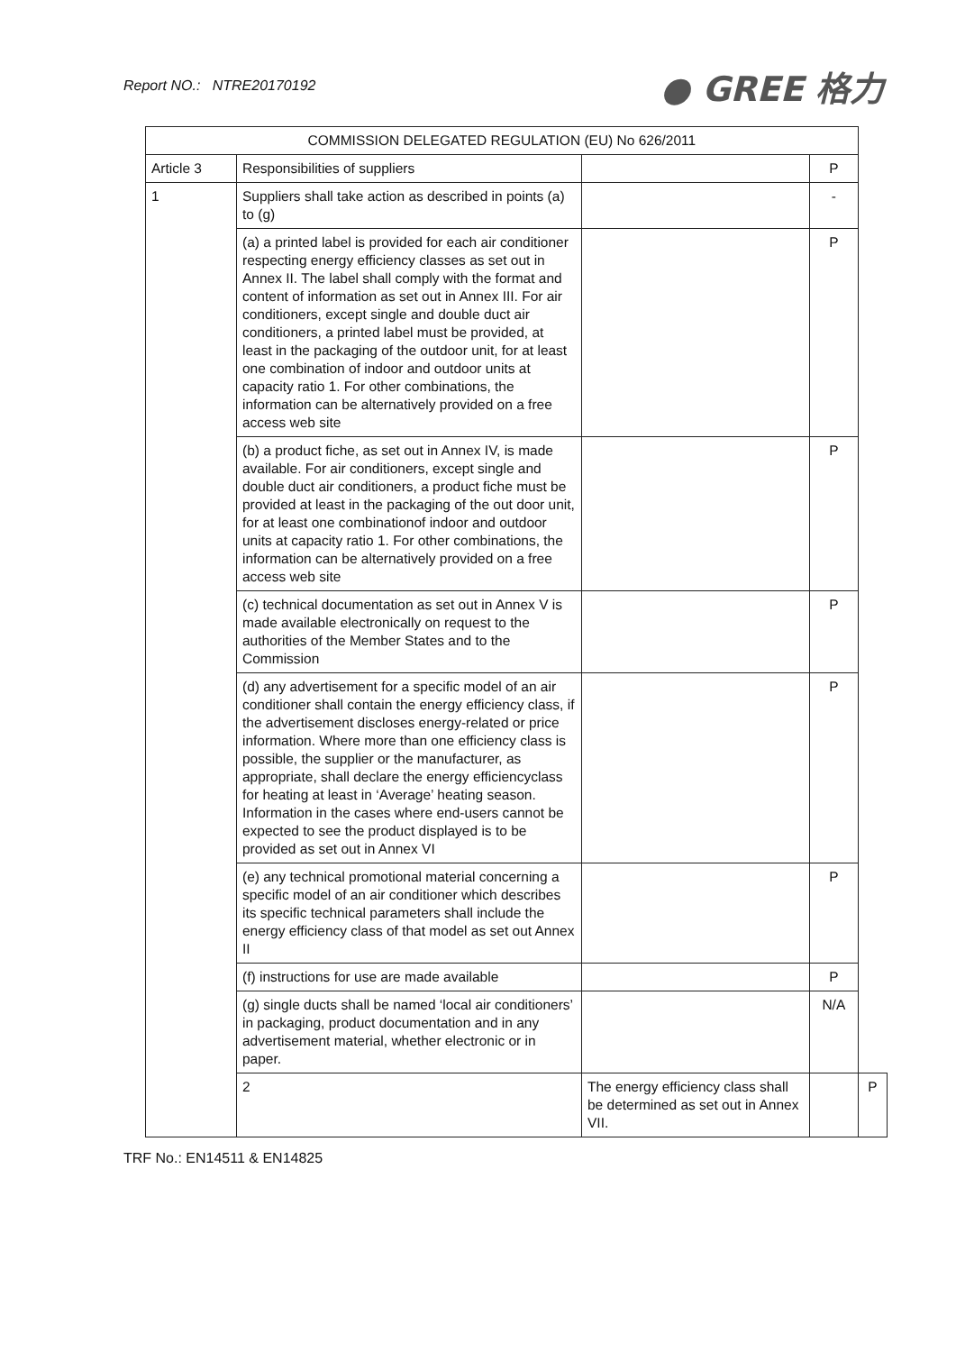Report NO.: NTRE20170192
● GREE 格力
| COMMISSION DELEGATED REGULATION (EU) No 626/2011 | | | | |
| Article 3 | Responsibilities of suppliers | | P | |
| 1 | Suppliers shall take action as described in points (a) to (g) | | - | |
| | (a) a printed label is provided for each air conditioner respecting energy efficiency classes as set out in Annex II. The label shall comply with the format and content of information as set out in Annex III. For air conditioners, except single and double duct air conditioners, a printed label must be provided, at least in the packaging of the outdoor unit, for at least one combination of indoor and outdoor units at capacity ratio 1. For other combinations, the information can be alternatively provided on a free access web site | | P | |
| | (b) a product fiche, as set out in Annex IV, is made available. For air conditioners, except single and double duct air conditioners, a product fiche must be provided at least in the packaging of the out door unit, for at least one combinationof indoor and outdoor units at capacity ratio 1. For other combinations, the information can be alternatively provided on a free access web site | | P | |
| | (c) technical documentation as set out in Annex V is made available electronically on request to the authorities of the Member States and to the Commission | | P | |
| | (d) any advertisement for a specific model of an air conditioner shall contain the energy efficiency class, if the advertisement discloses energy-related or price information. Where more than one efficiency class is possible, the supplier or the manufacturer, as appropriate, shall declare the energy efficiencyclass for heating at least in ‘Average’ heating season. Information in the cases where end-users cannot be expected to see the product displayed is to be provided as set out in Annex VI | | P | |
| | (e) any technical promotional material concerning a specific model of an air conditioner which describes its specific technical parameters shall include the energy efficiency class of that model as set out Annex II | | P | |
| | (f) instructions for use are made available | | P | |
| | (g) single ducts shall be named ‘local air conditioners’ in packaging, product documentation and in any advertisement material, whether electronic or in paper. | | N/A | |
| | 2 | The energy efficiency class shall be determined as set out in Annex VII. | | P |
TRF No.: EN14511 & EN14825